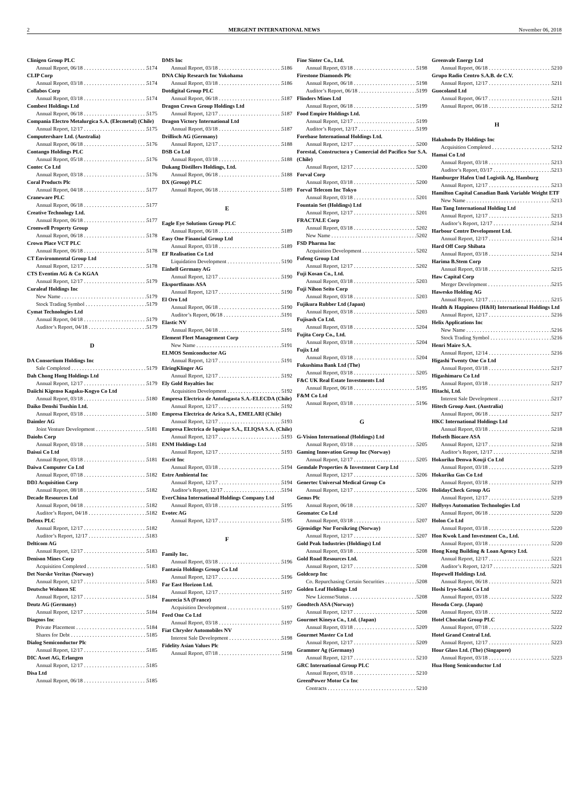2 MERGENT INTERNATIONAL NEWS November 06, 2018
Clinigen Group PLC
Annual Report, 06/18 5174
CLIP Corp
Annual Report, 03/18 5174
Collabos Corp
Annual Report, 03/18 5174
Combest Holdings Ltd
Annual Report, 06/18 5175
Compania Electro Metalurgica S.A. (Elecmetal) (Chile)
Annual Report, 12/17 5175
Computershare Ltd. (Australia)
Annual Report, 06/18 5176
Contango Holdings PLC
Annual Report, 05/18 5176
Contec Co Ltd
Annual Report, 03/18 5176
Coral Products Plc
Annual Report, 04/18 5177
Craneware PLC
Annual Report, 06/18 5177
Creative Technology Ltd.
Annual Report, 06/18 5177
Cromwell Property Group
Annual Report, 06/18 5178
Crown Place VCT PLC
Annual Report, 06/18 5178
CT Environmental Group Ltd
Annual Report, 12/17 5178
CTS Eventim AG & Co KGAA
Annual Report, 12/17 5179
Curaleaf Holdings Inc
New Name 5179
Stock Trading Symbol 5179
Cymat Technologies Ltd
Annual Report, 04/18 5179
Auditor’s Report, 04/18 5179
D
DA Consortium Holdings Inc
Sale Completed 5179
Dah Chong Hong Holdings Ltd
Annual Report, 12/17 5179
Daiichi Kigenso Kagaku-Kogyo Co Ltd
Annual Report, 03/18 5180
Daiko Denshi Tsushin Ltd.
Annual Report, 03/18 5180
Daimler AG
Joint Venture Development 5181
Daiohs Corp
Annual Report, 03/18 5181
Daisui Co Ltd
Annual Report, 03/18 5181
Daiwa Computer Co Ltd
Annual Report, 07/18 5182
DD3 Acquisition Corp
Annual Report, 08/18 5182
Decade Resources Ltd
Annual Report, 04/18 5182
Auditor’s Report, 04/18 5182
Defenx PLC
Annual Report, 12/17 5182
Auditor’s Report, 12/17 5183
Delticom AG
Annual Report, 12/17 5183
Denison Mines Corp
Acquisition Completed 5183
Det Norske Veritas (Norway)
Annual Report, 12/17 5183
Deutsche Wohnen SE
Annual Report, 12/17 5184
Deutz AG (Germany)
Annual Report, 12/17 5184
Diagnos Inc
Private Placement 5184
Shares for Debt 5185
Dialog Semiconductor Plc
Annual Report, 12/17 5185
DIC Asset AG, Erlangen
Annual Report, 12/17 5185
Disa Ltd
Annual Report, 06/18 5185
DMS Inc
Annual Report, 03/18 5186
DNA Chip Research Inc Yokohama
Annual Report, 03/18 5186
Dotdigital Group PLC
Annual Report, 06/18 5187
Dragon Crown Group Holdings Ltd
Annual Report, 12/17 5187
Dragon Victory International Ltd
Annual Report, 03/18 5187
Drillisch AG (Germany)
Annual Report, 12/17 5188
DSB Co Ltd
Annual Report, 03/18 5188
Dukang Distillers Holdings, Ltd.
Annual Report, 06/18 5188
DX (Group) PLC
Annual Report, 06/18 5189
E
Eagle Eye Solutions Group PLC
Annual Report, 06/18 5189
Easy One Financial Group Ltd
Annual Report, 03/18 5189
EF Realisation Co Ltd
Liquidation Development 5190
Einhell Germany AG
Annual Report, 12/17 5190
Eksportfinans ASA
Annual Report, 12/17 5190
El Oro Ltd
Annual Report, 06/18 5190
Auditor’s Report, 06/18 5191
Elastic NV
Annual Report, 04/18 5191
Element Fleet Management Corp
New Name 5191
ELMOS Semiconductor AG
Annual Report, 12/17 5191
ElringKlinger AG
Annual Report, 12/17 5192
Ely Gold Royalties Inc
Acquisition Development 5192
Empresa Electrica de Antofagasta S.A.-ELECDA (Chile)
Annual Report, 12/17 5192
Empresa Electrica de Arica S.A., EMELARI (Chile)
Annual Report, 12/17 5193
Empresa Electrica de Iquique S.A., ELIQSA S.A. (Chile)
Annual Report, 12/17 5193
ENM Holdings Ltd
Annual Report, 12/17 5193
Escrit Inc
Annual Report, 03/18 5194
Estre Ambiental Inc
Annual Report, 12/17 5194
Auditor’s Report, 12/17 5194
EverChina International Holdings Company Ltd
Annual Report, 03/18 5195
Evotec AG
Annual Report, 12/17 5195
F
Family Inc.
Annual Report, 03/18 5196
Fantasia Holdings Group Co Ltd
Annual Report, 12/17 5196
Far East Horizon Ltd.
Annual Report, 12/17 5197
Faurecia SA (France)
Acquisition Development 5197
Feed One Co Ltd
Annual Report, 03/18 5197
Fiat Chrysler Automobiles NV
Interest Sale Development 5198
Fidelity Asian Values Plc
Annual Report, 07/18 5198
Fine Sinter Co., Ltd.
Annual Report, 03/18 5198
Firestone Diamonds Plc
Annual Report, 06/18 5198
Auditor’s Report, 06/18 5199
Flinders Mines Ltd
Annual Report, 06/18 5199
Food Empire Holdings Ltd.
Annual Report, 12/17 5199
Auditor’s Report, 12/17 5199
Forebase International Holdings Ltd.
Annual Report, 12/17 5200
Forestal, Constructora y Comercial del Pacifico Sur S.A. (Chile)
Annual Report, 12/17 5200
Forval Corp
Annual Report, 03/18 5200
Forval Telecom Inc Tokyo
Annual Report, 03/18 5201
Fountain Set (Holdings) Ltd
Annual Report, 12/17 5201
FRACTALE Corp
Annual Report, 03/18 5202
New Name 5202
FSD Pharma Inc
Acquisition Development 5202
Fufeng Group Ltd
Annual Report, 12/17 5202
Fuji Kosan Co., Ltd.
Annual Report, 03/18 5203
Fuji Nihon Seito Corp
Annual Report, 03/18 5203
Fujikura Rubber Ltd (Japan)
Annual Report, 03/18 5203
Fujisash Co Ltd.
Annual Report, 03/18 5204
Fujita Corp Co., Ltd.
Annual Report, 03/18 5204
Fujix Ltd
Annual Report, 03/18 5204
Fukushima Bank Ltd (The)
Annual Report, 03/18 5205
F&C UK Real Estate Investments Ltd
Annual Report, 06/18 5195
F&M Co Ltd
Annual Report, 03/18 5196
G
G-Vision International (Holdings) Ltd
Annual Report, 03/18 5205
Gaming Innovation Group Inc (Norway)
Annual Report, 12/17 5205
Gemdale Properties & Investment Corp Ltd
Annual Report, 12/17 5206
Genertec Universal Medical Group Co
Annual Report, 12/17 5206
Genus Plc
Annual Report, 06/18 5207
Geomatec Co Ltd
Annual Report, 03/18 5207
Gjensidige Nor Forsikring (Norway)
Annual Report, 12/17 5207
Gold Peak Industries (Holdings) Ltd
Annual Report, 03/18 5208
Gold Road Resources Ltd.
Annual Report, 12/17 5208
Goldcorp Inc
Co. Repurchasing Certain Securities 5208
Golden Leaf Holdings Ltd
New License/Status 5208
Goodtech ASA (Norway)
Annual Report, 12/17 5208
Gourmet Kineya Co., Ltd. (Japan)
Annual Report, 03/18 5209
Gourmet Master Co Ltd
Annual Report, 12/17 5209
Grammer Ag (Germany)
Annual Report, 12/17 5210
GRC International Group PLC
Annual Report, 03/18 5210
GreenPower Motor Co Inc
Contracts 5210
Greenvale Energy Ltd
Annual Report, 06/18 5210
Grupo Radio Centro S.A.B. de C.V.
Annual Report, 12/17 5211
Guocoland Ltd
Annual Report, 06/17 5211
Annual Report, 06/18 5212
H
Hakuhodo Dy Holdings Inc
Acquisition Completed 5212
Hamai Co Ltd
Annual Report, 03/18 5213
Auditor’s Report, 03/17 5213
Hamburger Hafen Und Logistik Ag, Hamburg
Annual Report, 12/17 5213
Hamilton Capital Canadian Bank Variable Weight ETF
New Name 5213
Han Tang International Holding Ltd
Annual Report, 12/17 5213
Auditor’s Report, 12/17 5214
Harbour Centre Development Ltd.
Annual Report, 12/17 5214
Hard Off Corp Shibata
Annual Report, 03/18 5214
Harima B.Stem Corp
Annual Report, 03/18 5215
Haw Capital Corp
Merger Development 5215
Hawesko Holding AG
Annual Report, 12/17 5215
Health & Happiness (H&H) International Holdings Ltd
Annual Report, 12/17 5216
Helix Applications Inc
New Name 5216
Stock Trading Symbol 5216
Henri Maire S.A.
Annual Report, 12/14 5216
Higashi Twenty One Co Ltd
Annual Report, 03/18 5217
Higashimaru Co Ltd
Annual Report, 03/18 5217
Hitachi, Ltd.
Interest Sale Development 5217
Hitech Group Aust. (Australia)
Annual Report, 06/18 5217
HKC International Holdings Ltd
Annual Report, 03/18 5218
Hofseth Biocare ASA
Annual Report, 12/17 5218
Auditor’s Report, 12/17 5218
Hokuriku Denwa Kouji Co Ltd
Annual Report, 03/18 5219
Hokuriku Gas Co Ltd
Annual Report, 03/18 5219
HolidayCheck Group AG
Annual Report, 12/17 5219
Hollysys Automation Technologies Ltd
Annual Report, 06/18 5220
Holon Co Ltd
Annual Report, 03/18 5220
Hon Kwok Land Investment Co., Ltd.
Annual Report, 03/18 5220
Hong Kong Building & Loan Agency Ltd.
Annual Report, 12/17 5221
Auditor’s Report, 12/17 5221
Hopewell Holdings Ltd.
Annual Report, 06/18 5221
Hoshi Iryo-Sanki Co Ltd
Annual Report, 03/18 5222
Hosoda Corp. (Japan)
Annual Report, 03/18 5222
Hotel Chocolat Group PLC
Annual Report, 07/18 5222
Hotel Grand Central Ltd.
Annual Report, 12/17 5223
Hour Glass Ltd. (The) (Singapore)
Annual Report, 03/18 5223
Hua Hong Semiconductor Ltd